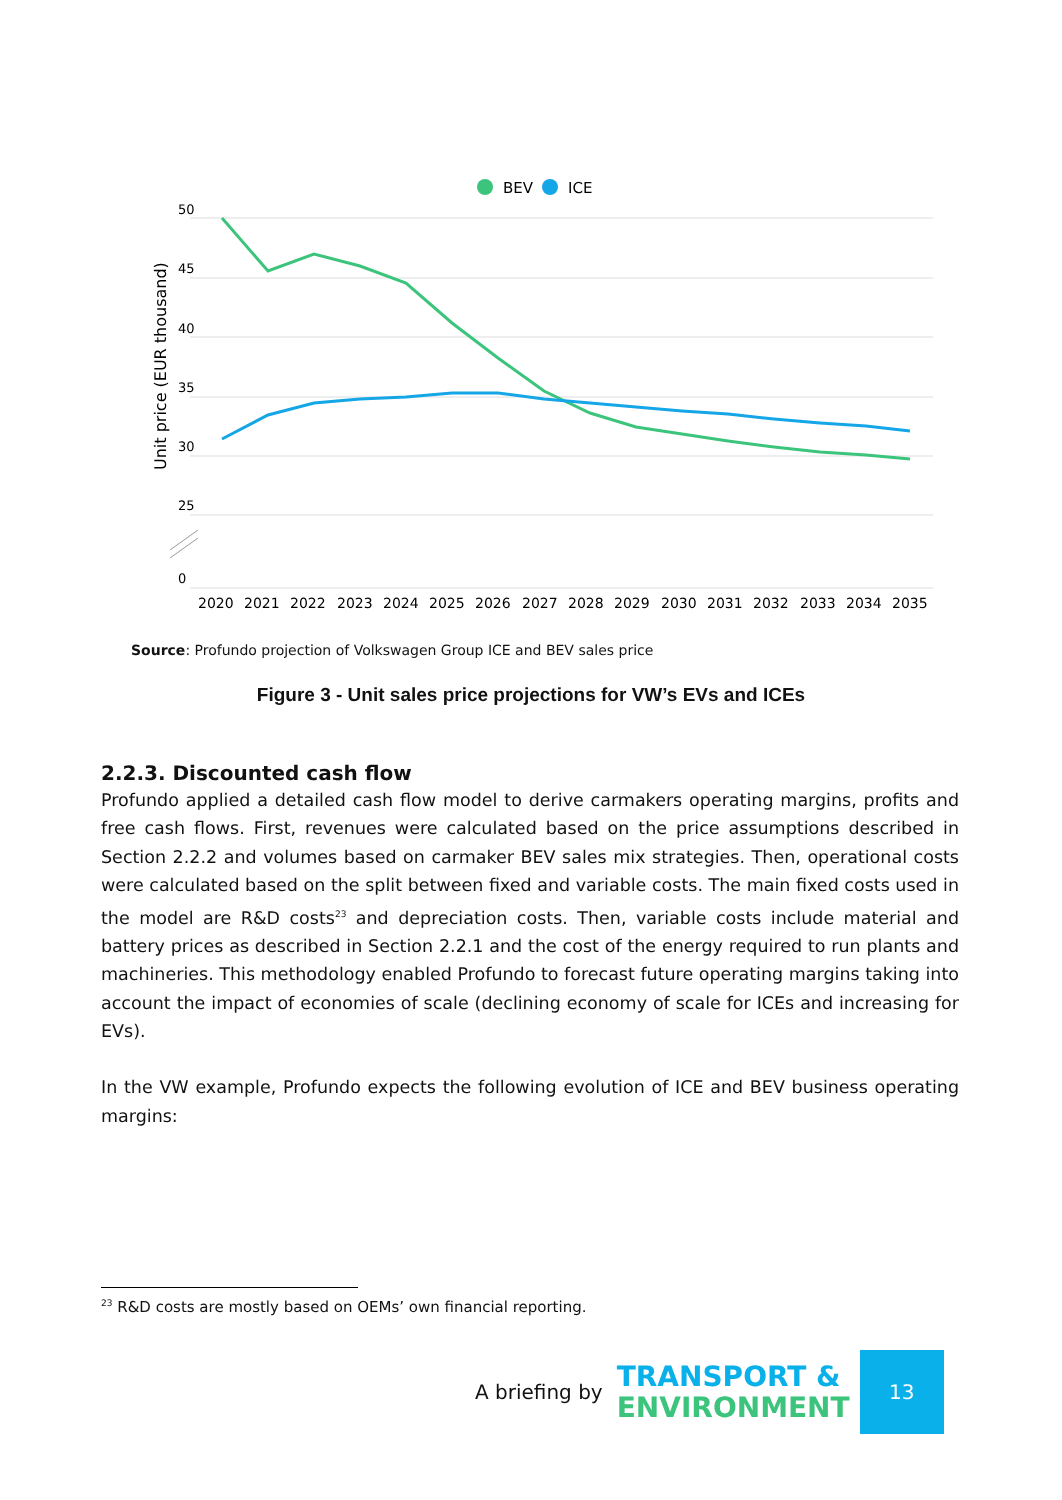BEV
ICE
50
45
40
35
30
25
0
Unit price (EUR thousand)
2020
2021
2022
2023
2024
2025
2026
2027
2028
2029
2030
2031
2032
2033
2034
2035
Source: Profundo projection of Volkswagen Group ICE and BEV sales price
Figure 3 - Unit sales price projections for VW’s EVs and ICEs
2.2.3. Discounted cash flow
Profundo applied a detailed cash flow model to derive carmakers operating margins, profits and free cash flows. First, revenues were calculated based on the price assumptions described in Section 2.2.2 and volumes based on carmaker BEV sales mix strategies. Then, operational costs were calculated based on the split between fixed and variable costs. The main fixed costs used in the model are R&D costs<sup>23</sup> and depreciation costs. Then, variable costs include material and battery prices as described in Section 2.2.1 and the cost of the energy required to run plants and machineries. This methodology enabled Profundo to forecast future operating margins taking into account the impact of economies of scale (declining economy of scale for ICEs and increasing for EVs).
In the VW example, Profundo expects the following evolution of ICE and BEV business operating margins:
<sup>23</sup> R&D costs are mostly based on OEMs’ own financial reporting.
A briefing by TRANSPORT &
ENVIRONMENT
13